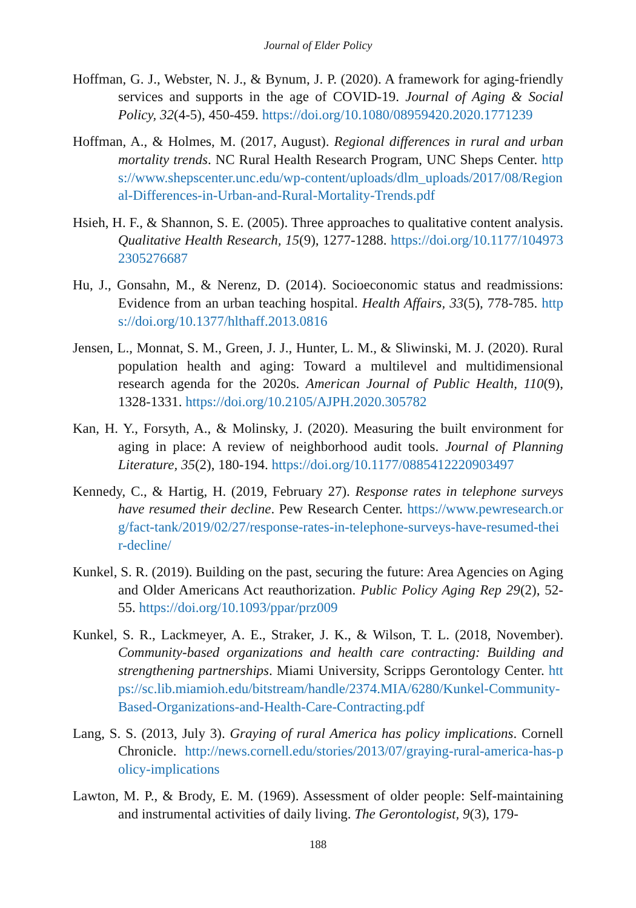Journal of Elder Policy
Hoffman, G. J., Webster, N. J., & Bynum, J. P. (2020). A framework for aging-friendly services and supports in the age of COVID-19. Journal of Aging & Social Policy, 32(4-5), 450-459. https://doi.org/10.1080/08959420.2020.1771239
Hoffman, A., & Holmes, M. (2017, August). Regional differences in rural and urban mortality trends. NC Rural Health Research Program, UNC Sheps Center. https://www.shepscenter.unc.edu/wp-content/uploads/dlm_uploads/2017/08/Regional-Differences-in-Urban-and-Rural-Mortality-Trends.pdf
Hsieh, H. F., & Shannon, S. E. (2005). Three approaches to qualitative content analysis. Qualitative Health Research, 15(9), 1277-1288. https://doi.org/10.1177/1049732305276687
Hu, J., Gonsahn, M., & Nerenz, D. (2014). Socioeconomic status and readmissions: Evidence from an urban teaching hospital. Health Affairs, 33(5), 778-785. https://doi.org/10.1377/hlthaff.2013.0816
Jensen, L., Monnat, S. M., Green, J. J., Hunter, L. M., & Sliwinski, M. J. (2020). Rural population health and aging: Toward a multilevel and multidimensional research agenda for the 2020s. American Journal of Public Health, 110(9), 1328-1331. https://doi.org/10.2105/AJPH.2020.305782
Kan, H. Y., Forsyth, A., & Molinsky, J. (2020). Measuring the built environment for aging in place: A review of neighborhood audit tools. Journal of Planning Literature, 35(2), 180-194. https://doi.org/10.1177/0885412220903497
Kennedy, C., & Hartig, H. (2019, February 27). Response rates in telephone surveys have resumed their decline. Pew Research Center. https://www.pewresearch.org/fact-tank/2019/02/27/response-rates-in-telephone-surveys-have-resumed-their-decline/
Kunkel, S. R. (2019). Building on the past, securing the future: Area Agencies on Aging and Older Americans Act reauthorization. Public Policy Aging Rep 29(2), 52-55. https://doi.org/10.1093/ppar/prz009
Kunkel, S. R., Lackmeyer, A. E., Straker, J. K., & Wilson, T. L. (2018, November). Community-based organizations and health care contracting: Building and strengthening partnerships. Miami University, Scripps Gerontology Center. https://sc.lib.miamioh.edu/bitstream/handle/2374.MIA/6280/Kunkel-Community-Based-Organizations-and-Health-Care-Contracting.pdf
Lang, S. S. (2013, July 3). Graying of rural America has policy implications. Cornell Chronicle. http://news.cornell.edu/stories/2013/07/graying-rural-america-has-policy-implications
Lawton, M. P., & Brody, E. M. (1969). Assessment of older people: Self-maintaining and instrumental activities of daily living. The Gerontologist, 9(3), 179-
188